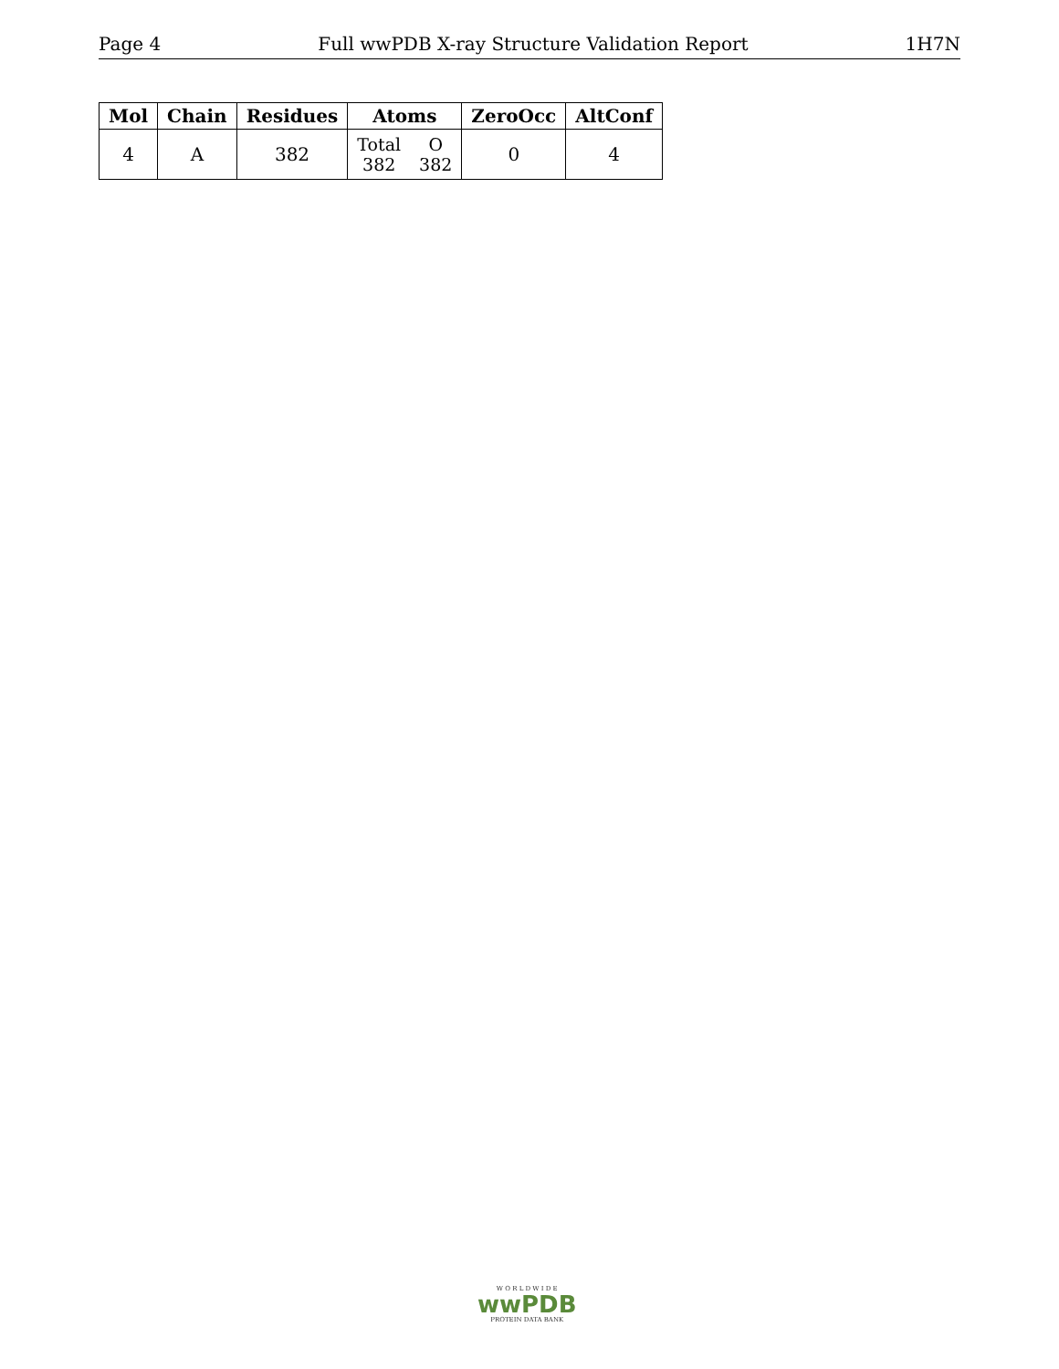Page 4 Full wwPDB X-ray Structure Validation Report 1H7N
| Mol | Chain | Residues | Atoms | ZeroOcc | AltConf |
| --- | --- | --- | --- | --- | --- |
| 4 | A | 382 | / Total / O / / 382 / 382 / | 0 | 4 |
W O R L D W I D E
wwPDB
PROTEIN DATA BANK